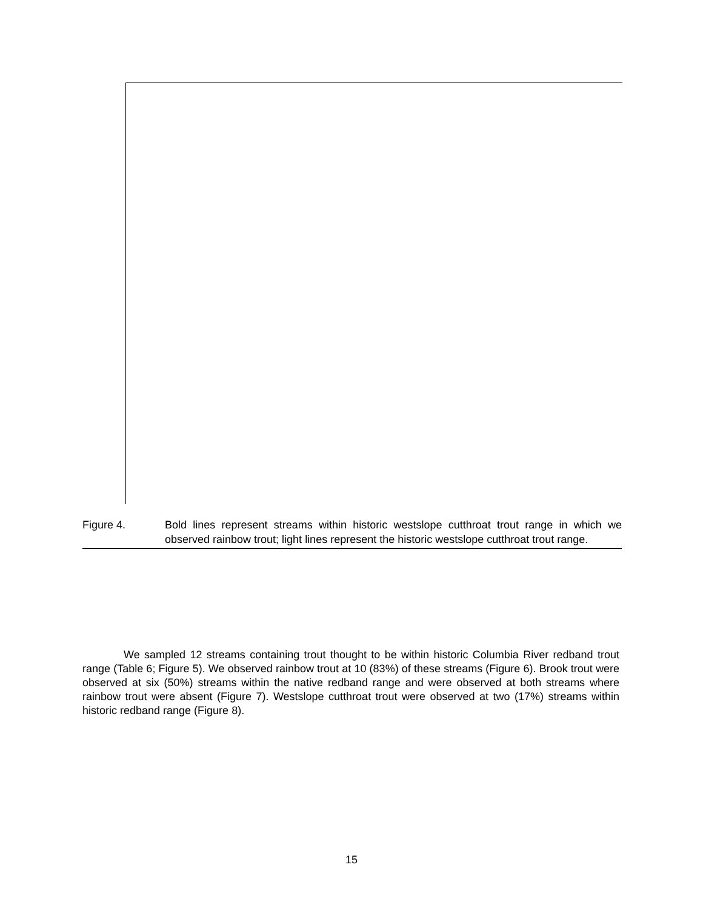Figure 4. Bold lines represent streams within historic westslope cutthroat trout range in which we observed rainbow trout; light lines represent the historic westslope cutthroat trout range.
We sampled 12 streams containing trout thought to be within historic Columbia River redband trout range (Table 6; Figure 5). We observed rainbow trout at 10 (83%) of these streams (Figure 6). Brook trout were observed at six (50%) streams within the native redband range and were observed at both streams where rainbow trout were absent (Figure 7). Westslope cutthroat trout were observed at two (17%) streams within historic redband range (Figure 8).
15